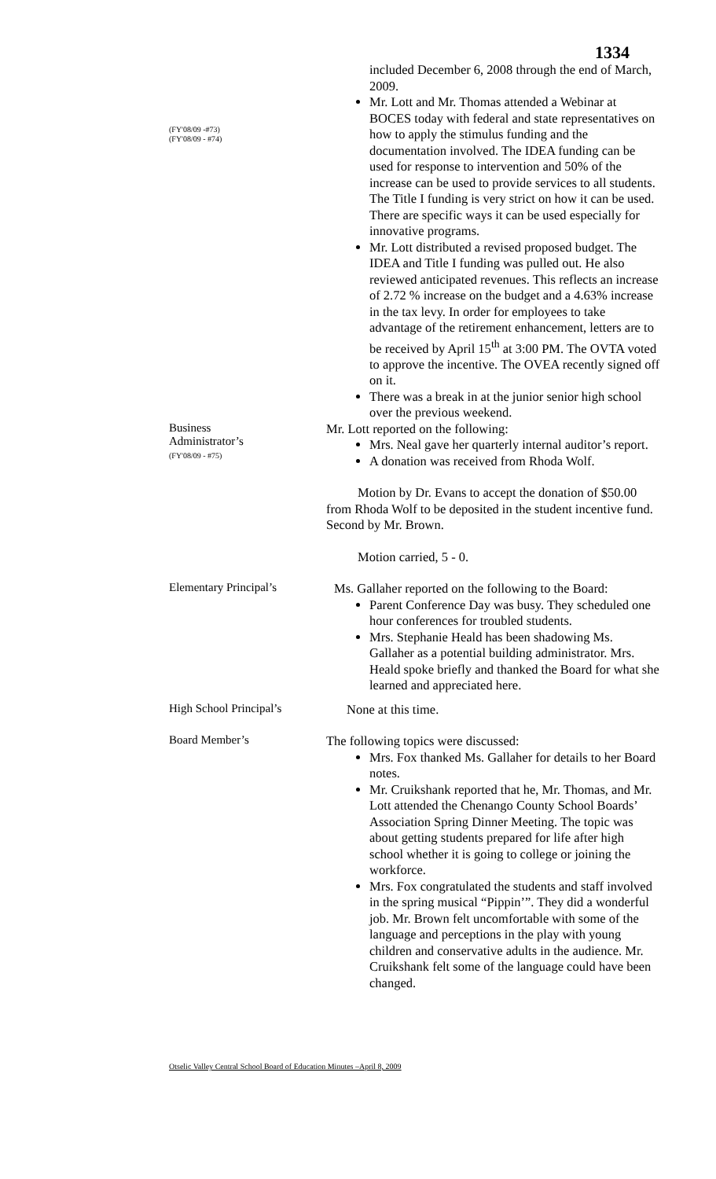1334
(FY'08/09 -#73)
(FY'08/09 - #74)
included December 6, 2008 through the end of March, 2009.
Mr. Lott and Mr. Thomas attended a Webinar at BOCES today with federal and state representatives on how to apply the stimulus funding and the documentation involved. The IDEA funding can be used for response to intervention and 50% of the increase can be used to provide services to all students. The Title I funding is very strict on how it can be used. There are specific ways it can be used especially for innovative programs.
Mr. Lott distributed a revised proposed budget. The IDEA and Title I funding was pulled out. He also reviewed anticipated revenues. This reflects an increase of 2.72 % increase on the budget and a 4.63% increase in the tax levy. In order for employees to take advantage of the retirement enhancement, letters are to be received by April 15<sup>th</sup> at 3:00 PM. The OVTA voted to approve the incentive. The OVEA recently signed off on it.
There was a break in at the junior senior high school over the previous weekend.
Business
Administrator’s
(FY'08/09 - #75)
Mr. Lott reported on the following:
Mrs. Neal gave her quarterly internal auditor’s report.
A donation was received from Rhoda Wolf.
Motion by Dr. Evans to accept the donation of $50.00 from Rhoda Wolf to be deposited in the student incentive fund. Second by Mr. Brown.
Motion carried, 5 - 0.
Elementary Principal’s
Ms. Gallaher reported on the following to the Board:
Parent Conference Day was busy. They scheduled one hour conferences for troubled students.
Mrs. Stephanie Heald has been shadowing Ms. Gallaher as a potential building administrator. Mrs. Heald spoke briefly and thanked the Board for what she learned and appreciated here.
High School Principal’s
None at this time.
Board Member’s
The following topics were discussed:
Mrs. Fox thanked Ms. Gallaher for details to her Board notes.
Mr. Cruikshank reported that he, Mr. Thomas, and Mr. Lott attended the Chenango County School Boards’ Association Spring Dinner Meeting. The topic was about getting students prepared for life after high school whether it is going to college or joining the workforce.
Mrs. Fox congratulated the students and staff involved in the spring musical “Pippin’”. They did a wonderful job. Mr. Brown felt uncomfortable with some of the language and perceptions in the play with young children and conservative adults in the audience. Mr. Cruikshank felt some of the language could have been changed.
Otselic Valley Central School Board of Education Minutes –April 8, 2009